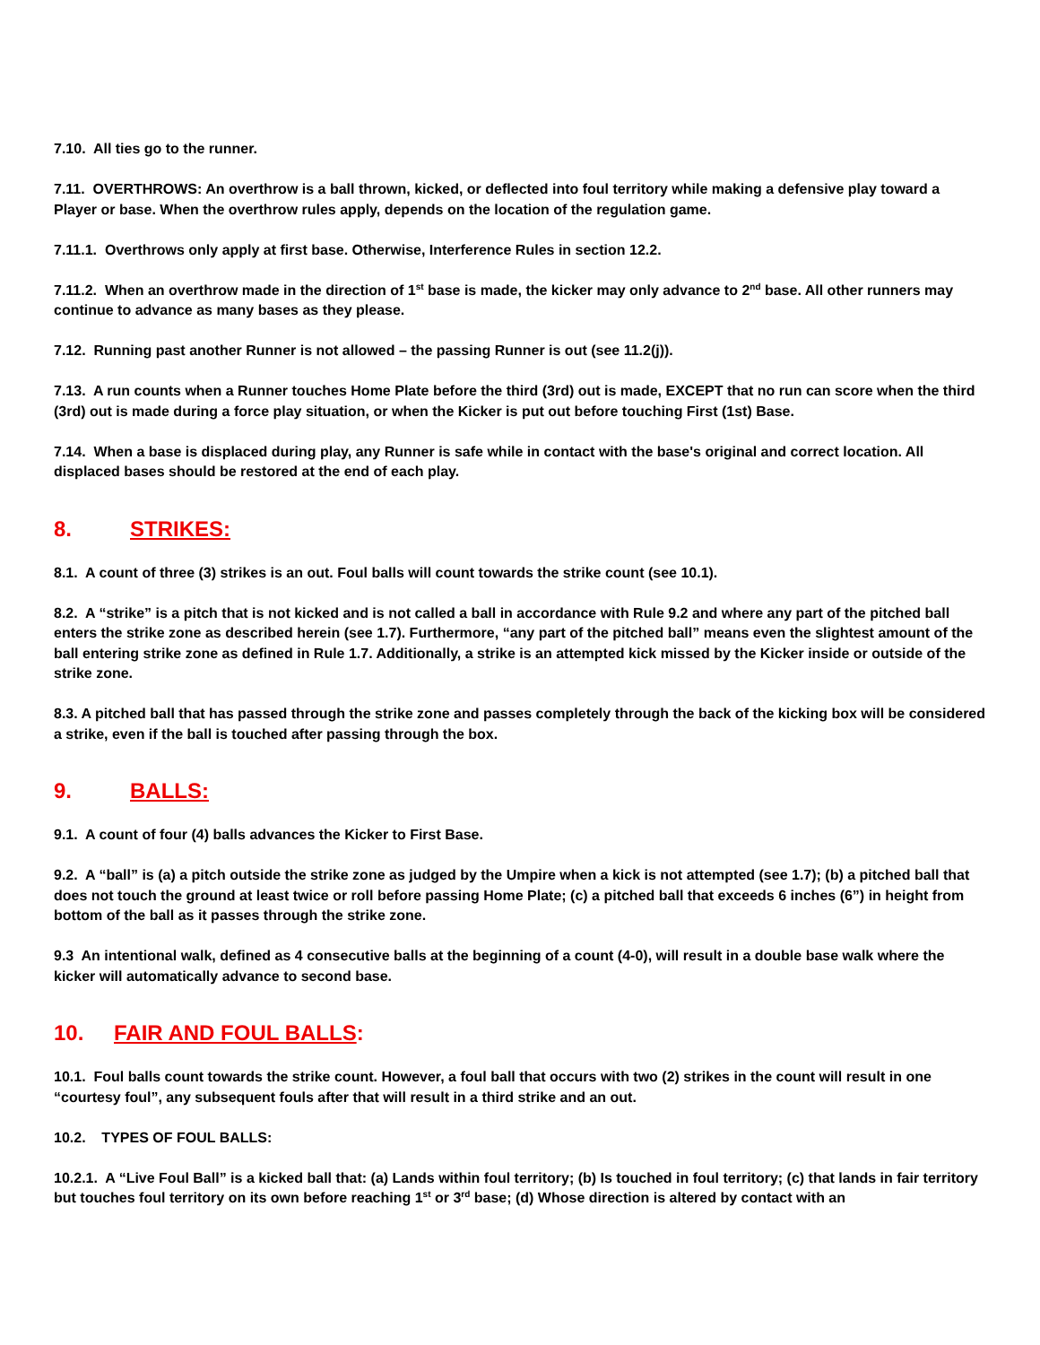7.10. All ties go to the runner.
7.11. OVERTHROWS: An overthrow is a ball thrown, kicked, or deflected into foul territory while making a defensive play toward a Player or base. When the overthrow rules apply, depends on the location of the regulation game.
7.11.1. Overthrows only apply at first base. Otherwise, Interference Rules in section 12.2.
7.11.2. When an overthrow made in the direction of 1<sup>st</sup> base is made, the kicker may only advance to 2<sup>nd</sup> base. All other runners may continue to advance as many bases as they please.
7.12. Running past another Runner is not allowed – the passing Runner is out (see 11.2(j)).
7.13. A run counts when a Runner touches Home Plate before the third (3rd) out is made, EXCEPT that no run can score when the third (3rd) out is made during a force play situation, or when the Kicker is put out before touching First (1st) Base.
7.14. When a base is displaced during play, any Runner is safe while in contact with the base's original and correct location. All displaced bases should be restored at the end of each play.
8. STRIKES:
8.1. A count of three (3) strikes is an out. Foul balls will count towards the strike count (see 10.1).
8.2. A “strike” is a pitch that is not kicked and is not called a ball in accordance with Rule 9.2 and where any part of the pitched ball enters the strike zone as described herein (see 1.7). Furthermore, “any part of the pitched ball” means even the slightest amount of the ball entering strike zone as defined in Rule 1.7. Additionally, a strike is an attempted kick missed by the Kicker inside or outside of the strike zone.
8.3. A pitched ball that has passed through the strike zone and passes completely through the back of the kicking box will be considered a strike, even if the ball is touched after passing through the box.
9. BALLS:
9.1. A count of four (4) balls advances the Kicker to First Base.
9.2. A “ball” is (a) a pitch outside the strike zone as judged by the Umpire when a kick is not attempted (see 1.7); (b) a pitched ball that does not touch the ground at least twice or roll before passing Home Plate; (c) a pitched ball that exceeds 6 inches (6”) in height from bottom of the ball as it passes through the strike zone.
9.3 An intentional walk, defined as 4 consecutive balls at the beginning of a count (4-0), will result in a double base walk where the kicker will automatically advance to second base.
10. FAIR AND FOUL BALLS:
10.1. Foul balls count towards the strike count. However, a foul ball that occurs with two (2) strikes in the count will result in one “courtesy foul”, any subsequent fouls after that will result in a third strike and an out.
10.2. TYPES OF FOUL BALLS:
10.2.1. A “Live Foul Ball” is a kicked ball that: (a) Lands within foul territory; (b) Is touched in foul territory; (c) that lands in fair territory but touches foul territory on its own before reaching 1<sup>st</sup> or 3<sup>rd</sup> base; (d) Whose direction is altered by contact with an